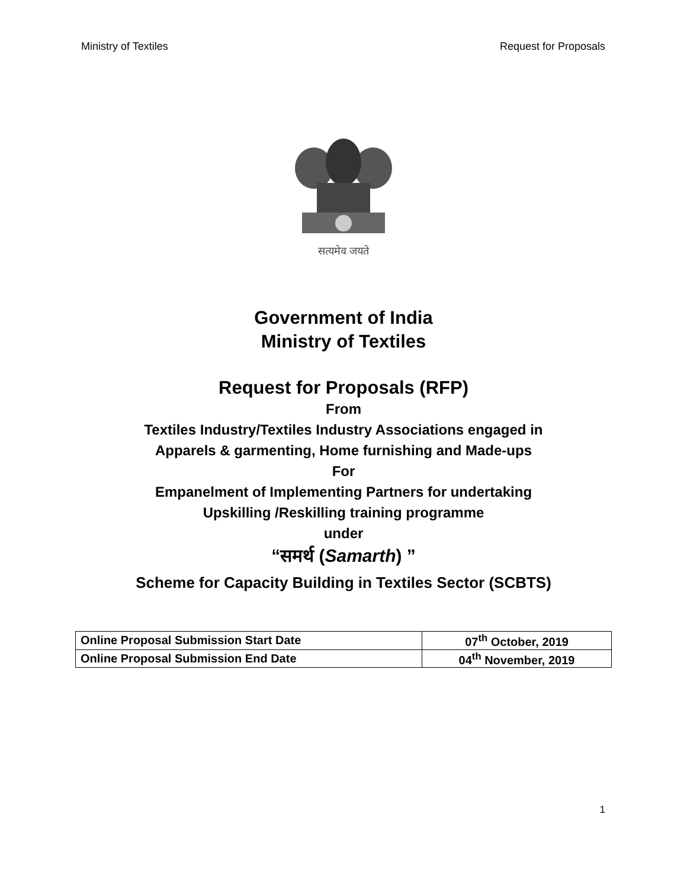Ministry of Textiles Request for Proposals
सत्यमेव जयते
Government of India
Ministry of Textiles
Request for Proposals (RFP)
From
Textiles Industry/Textiles Industry Associations engaged in
Apparels & garmenting, Home furnishing and Made-ups
For
Empanelment of Implementing Partners for undertaking
Upskilling /Reskilling training programme
under
“समर्थ (Samarth) ”
Scheme for Capacity Building in Textiles Sector (SCBTS)
| Online Proposal Submission Start Date | 07<sup>th</sup> October, 2019 |
| Online Proposal Submission End Date | 04<sup>th</sup> November, 2019 |
1